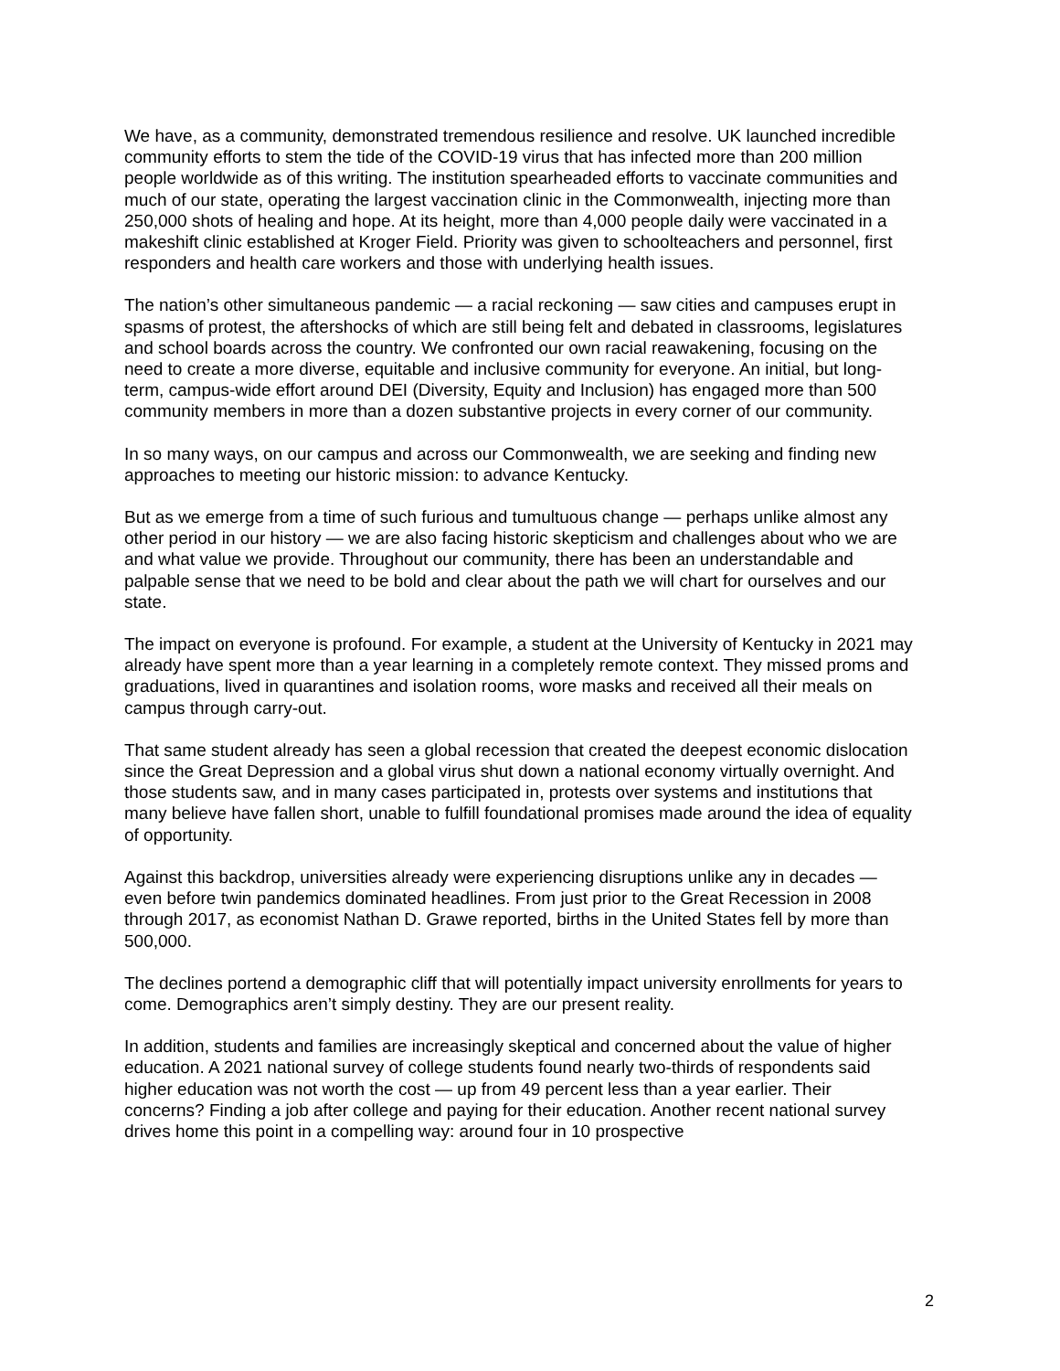We have, as a community, demonstrated tremendous resilience and resolve. UK launched incredible community efforts to stem the tide of the COVID-19 virus that has infected more than 200 million people worldwide as of this writing. The institution spearheaded efforts to vaccinate communities and much of our state, operating the largest vaccination clinic in the Commonwealth, injecting more than 250,000 shots of healing and hope. At its height, more than 4,000 people daily were vaccinated in a makeshift clinic established at Kroger Field. Priority was given to schoolteachers and personnel, first responders and health care workers and those with underlying health issues.
The nation’s other simultaneous pandemic — a racial reckoning — saw cities and campuses erupt in spasms of protest, the aftershocks of which are still being felt and debated in classrooms, legislatures and school boards across the country. We confronted our own racial reawakening, focusing on the need to create a more diverse, equitable and inclusive community for everyone. An initial, but long-term, campus-wide effort around DEI (Diversity, Equity and Inclusion) has engaged more than 500 community members in more than a dozen substantive projects in every corner of our community.
In so many ways, on our campus and across our Commonwealth, we are seeking and finding new approaches to meeting our historic mission: to advance Kentucky.
But as we emerge from a time of such furious and tumultuous change — perhaps unlike almost any other period in our history — we are also facing historic skepticism and challenges about who we are and what value we provide. Throughout our community, there has been an understandable and palpable sense that we need to be bold and clear about the path we will chart for ourselves and our state.
The impact on everyone is profound. For example, a student at the University of Kentucky in 2021 may already have spent more than a year learning in a completely remote context. They missed proms and graduations, lived in quarantines and isolation rooms, wore masks and received all their meals on campus through carry-out.
That same student already has seen a global recession that created the deepest economic dislocation since the Great Depression and a global virus shut down a national economy virtually overnight. And those students saw, and in many cases participated in, protests over systems and institutions that many believe have fallen short, unable to fulfill foundational promises made around the idea of equality of opportunity.
Against this backdrop, universities already were experiencing disruptions unlike any in decades — even before twin pandemics dominated headlines. From just prior to the Great Recession in 2008 through 2017, as economist Nathan D. Grawe reported, births in the United States fell by more than 500,000.
The declines portend a demographic cliff that will potentially impact university enrollments for years to come. Demographics aren’t simply destiny. They are our present reality.
In addition, students and families are increasingly skeptical and concerned about the value of higher education. A 2021 national survey of college students found nearly two-thirds of respondents said higher education was not worth the cost — up from 49 percent less than a year earlier. Their concerns? Finding a job after college and paying for their education. Another recent national survey drives home this point in a compelling way: around four in 10 prospective
2